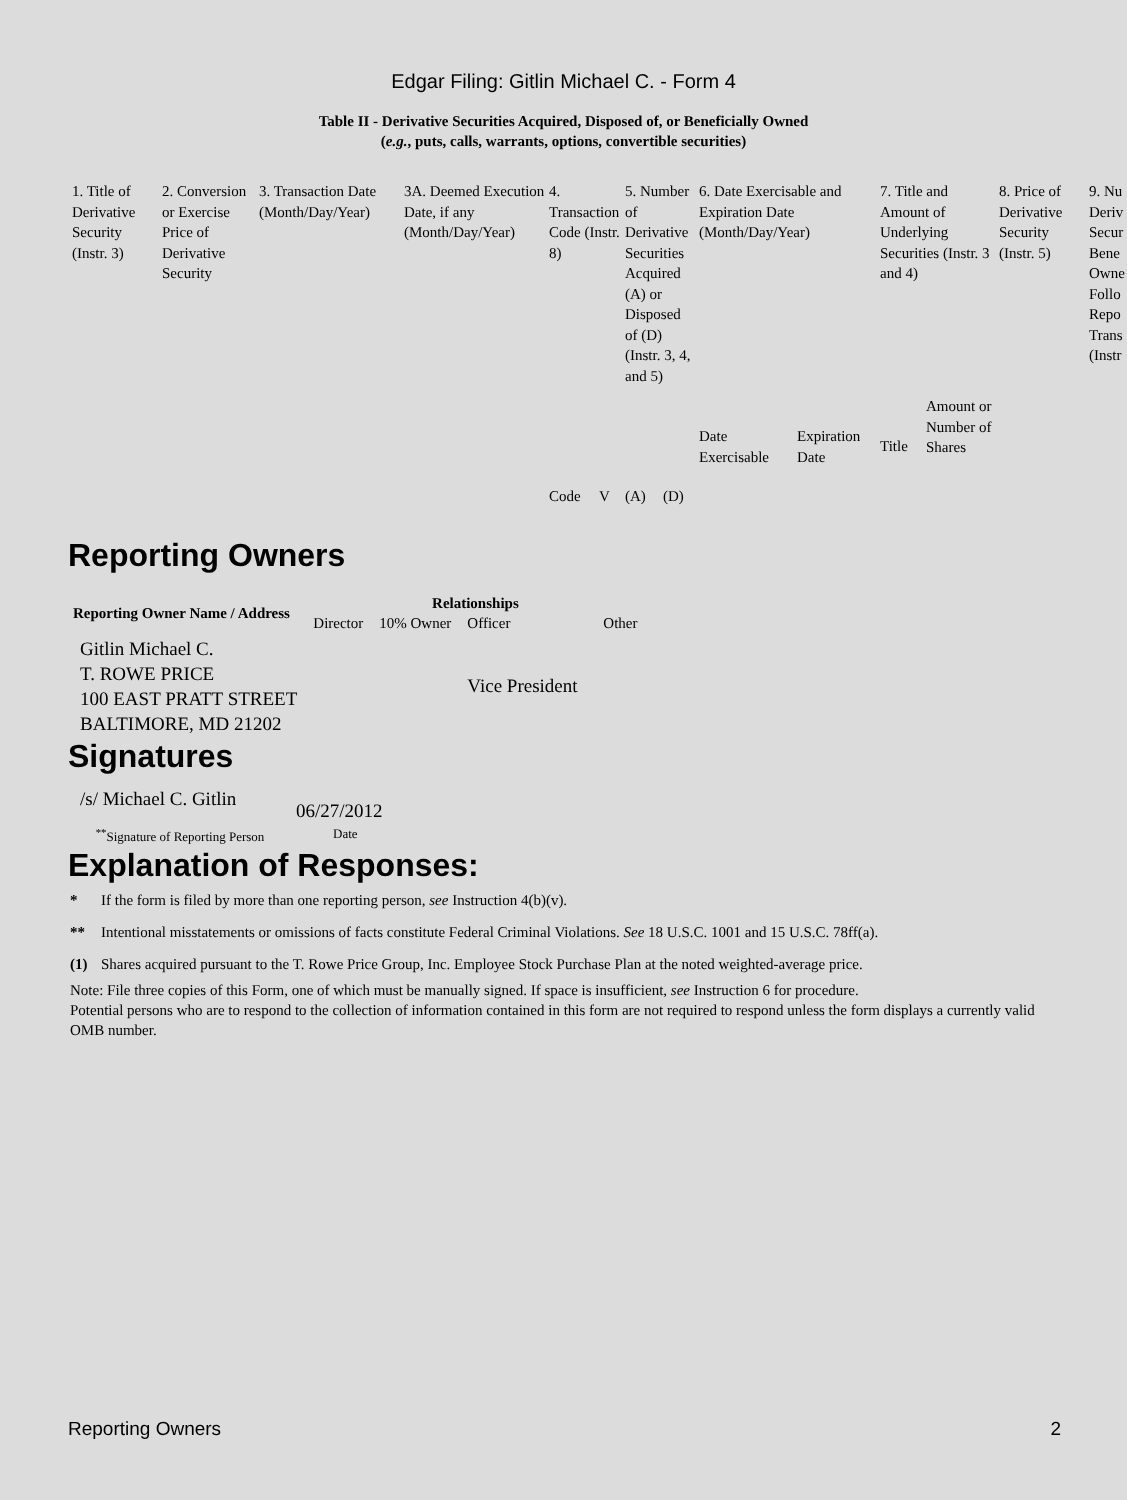Edgar Filing: Gitlin Michael C. - Form 4
Table II - Derivative Securities Acquired, Disposed of, or Beneficially Owned
(e.g., puts, calls, warrants, options, convertible securities)
| 1. Title of Derivative Security (Instr. 3) | 2. Conversion or Exercise Price of Derivative Security | 3. Transaction Date (Month/Day/Year) | 3A. Deemed Execution Date, if any (Month/Day/Year) | 4. Transaction Code (Instr. 8) | | 5. Number of Derivative Securities Acquired (A) or Disposed of (D) (Instr. 3, 4, and 5) | | 6. Date Exercisable and Expiration Date (Month/Day/Year) | | 7. Title and Amount of Underlying Securities (Instr. 3 and 4) | | 8. Price of Derivative Security (Instr. 5) | 9. Nu Deriv Secur Bene Owne Follo Repo Trans (Instr |
| | | | | Code | V | (A) | (D) | Date Exercisable | Expiration Date | Title | Amount or Number of Shares | | |
Reporting Owners
| Reporting Owner Name / Address | Relationships | | | |
| --- | --- | --- | --- | --- |
| | Director | 10% Owner | Officer | Other |
| Gitlin Michael C. T. ROWE PRICE 100 EAST PRATT STREET BALTIMORE, MD 21202 | | | Vice President | |
Signatures
| /s/ Michael C. Gitlin | 06/27/2012 |
| <sup>**</sup> Signature of Reporting Person | Date |
Explanation of Responses:
| * | If the form is filed by more than one reporting person, see Instruction 4(b)(v). |
| ** | Intentional misstatements or omissions of facts constitute Federal Criminal Violations. See 18 U.S.C. 1001 and 15 U.S.C. 78ff(a). |
| (1) | Shares acquired pursuant to the T. Rowe Price Group, Inc. Employee Stock Purchase Plan at the noted weighted-average price. |
Note: File three copies of this Form, one of which must be manually signed. If space is insufficient, see Instruction 6 for procedure.
Potential persons who are to respond to the collection of information contained in this form are not required to respond unless the form displays a currently valid OMB number.
Reporting Owners 2